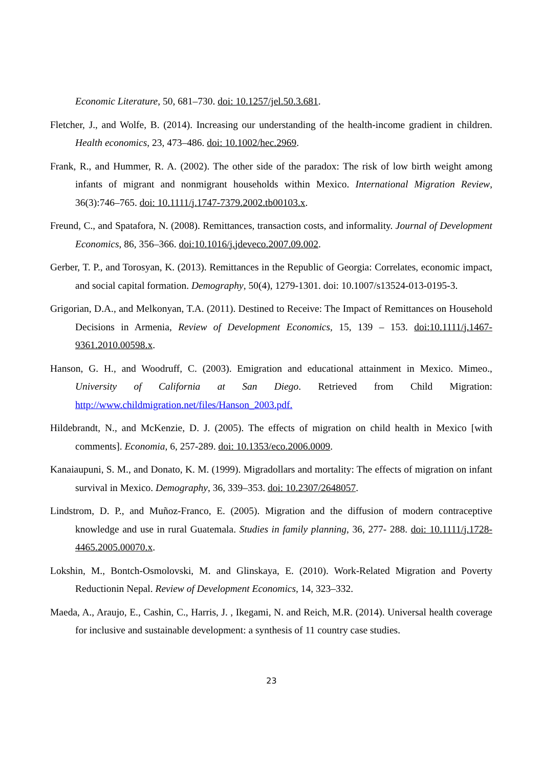Economic Literature, 50, 681–730. doi: 10.1257/jel.50.3.681.
Fletcher, J., and Wolfe, B. (2014). Increasing our understanding of the health-income gradient in children. Health economics, 23, 473–486. doi: 10.1002/hec.2969.
Frank, R., and Hummer, R. A. (2002). The other side of the paradox: The risk of low birth weight among infants of migrant and nonmigrant households within Mexico. International Migration Review, 36(3):746–765. doi: 10.1111/j.1747-7379.2002.tb00103.x.
Freund, C., and Spatafora, N. (2008). Remittances, transaction costs, and informality. Journal of Development Economics, 86, 356–366. doi:10.1016/j.jdeveco.2007.09.002.
Gerber, T. P., and Torosyan, K. (2013). Remittances in the Republic of Georgia: Correlates, economic impact, and social capital formation. Demography, 50(4), 1279-1301. doi: 10.1007/s13524-013-0195-3.
Grigorian, D.A., and Melkonyan, T.A. (2011). Destined to Receive: The Impact of Remittances on Household Decisions in Armenia, Review of Development Economics, 15, 139 – 153. doi:10.1111/j.1467-9361.2010.00598.x.
Hanson, G. H., and Woodruff, C. (2003). Emigration and educational attainment in Mexico. Mimeo., University of California at San Diego. Retrieved from Child Migration: http://www.childmigration.net/files/Hanson_2003.pdf.
Hildebrandt, N., and McKenzie, D. J. (2005). The effects of migration on child health in Mexico [with comments]. Economia, 6, 257-289. doi: 10.1353/eco.2006.0009.
Kanaiaupuni, S. M., and Donato, K. M. (1999). Migradollars and mortality: The effects of migration on infant survival in Mexico. Demography, 36, 339–353. doi: 10.2307/2648057.
Lindstrom, D. P., and Muñoz-Franco, E. (2005). Migration and the diffusion of modern contraceptive knowledge and use in rural Guatemala. Studies in family planning, 36, 277- 288. doi: 10.1111/j.1728-4465.2005.00070.x.
Lokshin, M., Bontch-Osmolovski, M. and Glinskaya, E. (2010). Work-Related Migration and Poverty Reductionin Nepal. Review of Development Economics, 14, 323–332.
Maeda, A., Araujo, E., Cashin, C., Harris, J. , Ikegami, N. and Reich, M.R. (2014). Universal health coverage for inclusive and sustainable development: a synthesis of 11 country case studies.
23